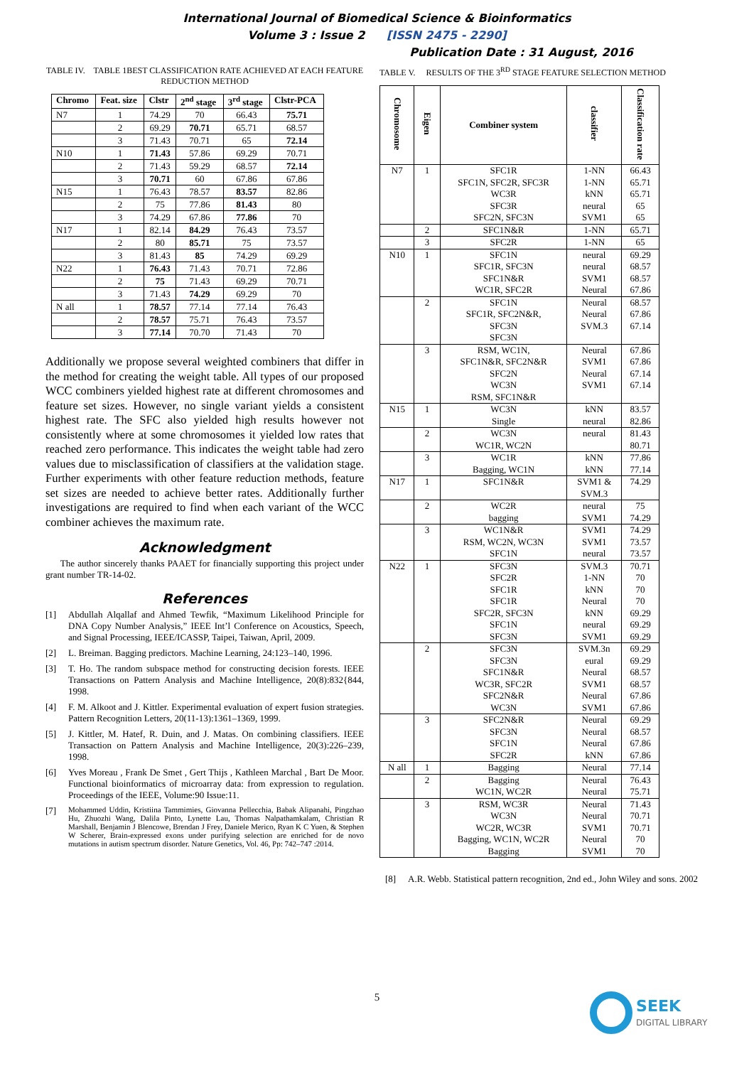International Journal of Biomedical Science & Bioinformatics
Volume 3 : Issue 2 [ISSN 2475 - 2290]
Publication Date : 31 August, 2016
TABLE IV. TABLE 1BEST CLASSIFICATION RATE ACHIEVED AT EACH FEATURE REDUCTION METHOD
| Chromo | Feat. size | Clstr | 2<sup>nd</sup> stage | 3<sup>rd</sup> stage | Clstr-PCA |
| --- | --- | --- | --- | --- | --- |
| N7 | 1 | 74.29 | 70 | 66.43 | 75.71 |
| | 2 | 69.29 | 70.71 | 65.71 | 68.57 |
| | 3 | 71.43 | 70.71 | 65 | 72.14 |
| N10 | 1 | 71.43 | 57.86 | 69.29 | 70.71 |
| | 2 | 71.43 | 59.29 | 68.57 | 72.14 |
| | 3 | 70.71 | 60 | 67.86 | 67.86 |
| N15 | 1 | 76.43 | 78.57 | 83.57 | 82.86 |
| | 2 | 75 | 77.86 | 81.43 | 80 |
| | 3 | 74.29 | 67.86 | 77.86 | 70 |
| N17 | 1 | 82.14 | 84.29 | 76.43 | 73.57 |
| | 2 | 80 | 85.71 | 75 | 73.57 |
| | 3 | 81.43 | 85 | 74.29 | 69.29 |
| N22 | 1 | 76.43 | 71.43 | 70.71 | 72.86 |
| | 2 | 75 | 71.43 | 69.29 | 70.71 |
| | 3 | 71.43 | 74.29 | 69.29 | 70 |
| N all | 1 | 78.57 | 77.14 | 77.14 | 76.43 |
| | 2 | 78.57 | 75.71 | 76.43 | 73.57 |
| | 3 | 77.14 | 70.70 | 71.43 | 70 |
Additionally we propose several weighted combiners that differ in the method for creating the weight table. All types of our proposed WCC combiners yielded highest rate at different chromosomes and feature set sizes. However, no single variant yields a consistent highest rate. The SFC also yielded high results however not consistently where at some chromosomes it yielded low rates that reached zero performance. This indicates the weight table had zero values due to misclassification of classifiers at the validation stage. Further experiments with other feature reduction methods, feature set sizes are needed to achieve better rates. Additionally further investigations are required to find when each variant of the WCC combiner achieves the maximum rate.
Acknowledgment
The author sincerely thanks PAAET for financially supporting this project under grant number TR-14-02.
References
[1] Abdullah Alqallaf and Ahmed Tewfik, “Maximum Likelihood Principle for DNA Copy Number Analysis,” IEEE Int’l Conference on Acoustics, Speech, and Signal Processing, IEEE/ICASSP, Taipei, Taiwan, April, 2009.
[2] L. Breiman. Bagging predictors. Machine Learning, 24:123–140, 1996.
[3] T. Ho. The random subspace method for constructing decision forests. IEEE Transactions on Pattern Analysis and Machine Intelligence, 20(8):832{844, 1998.
[4] F. M. Alkoot and J. Kittler. Experimental evaluation of expert fusion strategies. Pattern Recognition Letters, 20(11-13):1361–1369, 1999.
[5] J. Kittler, M. Hatef, R. Duin, and J. Matas. On combining classifiers. IEEE Transaction on Pattern Analysis and Machine Intelligence, 20(3):226–239, 1998.
[6] Yves Moreau , Frank De Smet , Gert Thijs , Kathleen Marchal , Bart De Moor. Functional bioinformatics of microarray data: from expression to regulation. Proceedings of the IEEE, Volume:90 Issue:11.
[7] Mohammed Uddin, Kristiina Tammimies, Giovanna Pellecchia, Babak Alipanahi, Pingzhao Hu, Zhuozhi Wang, Dalila Pinto, Lynette Lau, Thomas Nalpathamkalam, Christian R Marshall, Benjamin J Blencowe, Brendan J Frey, Daniele Merico, Ryan K C Yuen, & Stephen W Scherer, Brain-expressed exons under purifying selection are enriched for de novo mutations in autism spectrum disorder. Nature Genetics, Vol. 46, Pp: 742–747 :2014.
TABLE V. RESULTS OF THE 3<sup>RD</sup> STAGE FEATURE SELECTION METHOD
| Chromosome | Eigen | Combiner system | classifier | Classification rate |
| --- | --- | --- | --- | --- |
| N7 | 1 | SFC1R SFC1N, SFC2R, SFC3R WC3R SFC3R SFC2N, SFC3N | 1-NN 1-NN kNN neural SVM1 | 66.43 65.71 65.71 65 65 |
| | 2 | SFC1N&R | 1-NN | 65.71 |
| | 3 | SFC2R | 1-NN | 65 |
| N10 | 1 | SFC1N SFC1R, SFC3N SFC1N&R WC1R, SFC2R | neural neural SVM1 Neural | 69.29 68.57 68.57 67.86 |
| | 2 | SFC1N SFC1R, SFC2N&R, SFC3N SFC3N | Neural Neural SVM.3 | 68.57 67.86 67.14 |
| | 3 | RSM, WC1N, SFC1N&R, SFC2N&R SFC2N WC3N RSM, SFC1N&R | Neural SVM1 Neural SVM1 | 67.86 67.86 67.14 67.14 |
| N15 | 1 | WC3N Single | kNN neural | 83.57 82.86 |
| | 2 | WC3N WC1R, WC2N | neural | 81.43 80.71 |
| | 3 | WC1R Bagging, WC1N | kNN kNN | 77.86 77.14 |
| N17 | 1 | SFC1N&R | SVM1 & SVM.3 | 74.29 |
| | 2 | WC2R bagging | neural SVM1 | 75 74.29 |
| | 3 | WC1N&R RSM, WC2N, WC3N SFC1N | SVM1 SVM1 neural | 74.29 73.57 73.57 |
| N22 | 1 | SFC3N SFC2R SFC1R SFC1R SFC2R, SFC3N SFC1N SFC3N | SVM.3 1-NN kNN Neural kNN neural SVM1 | 70.71 70 70 70 69.29 69.29 69.29 |
| | 2 | SFC3N SFC3N SFC1N&R WC3R, SFC2R SFC2N&R WC3N | SVM.3n eural Neural SVM1 Neural SVM1 | 69.29 69.29 68.57 68.57 67.86 67.86 |
| | 3 | SFC2N&R SFC3N SFC1N SFC2R | Neural Neural Neural kNN | 69.29 68.57 67.86 67.86 |
| N all | 1 | Bagging | Neural | 77.14 |
| | 2 | Bagging WC1N, WC2R | Neural Neural | 76.43 75.71 |
| | 3 | RSM, WC3R WC3N WC2R, WC3R Bagging, WC1N, WC2R Bagging | Neural Neural SVM1 Neural SVM1 | 71.43 70.71 70.71 70 70 |
[8] A.R. Webb. Statistical pattern recognition, 2nd ed., John Wiley and sons. 2002
5
SEEK
DIGITAL LIBRARY